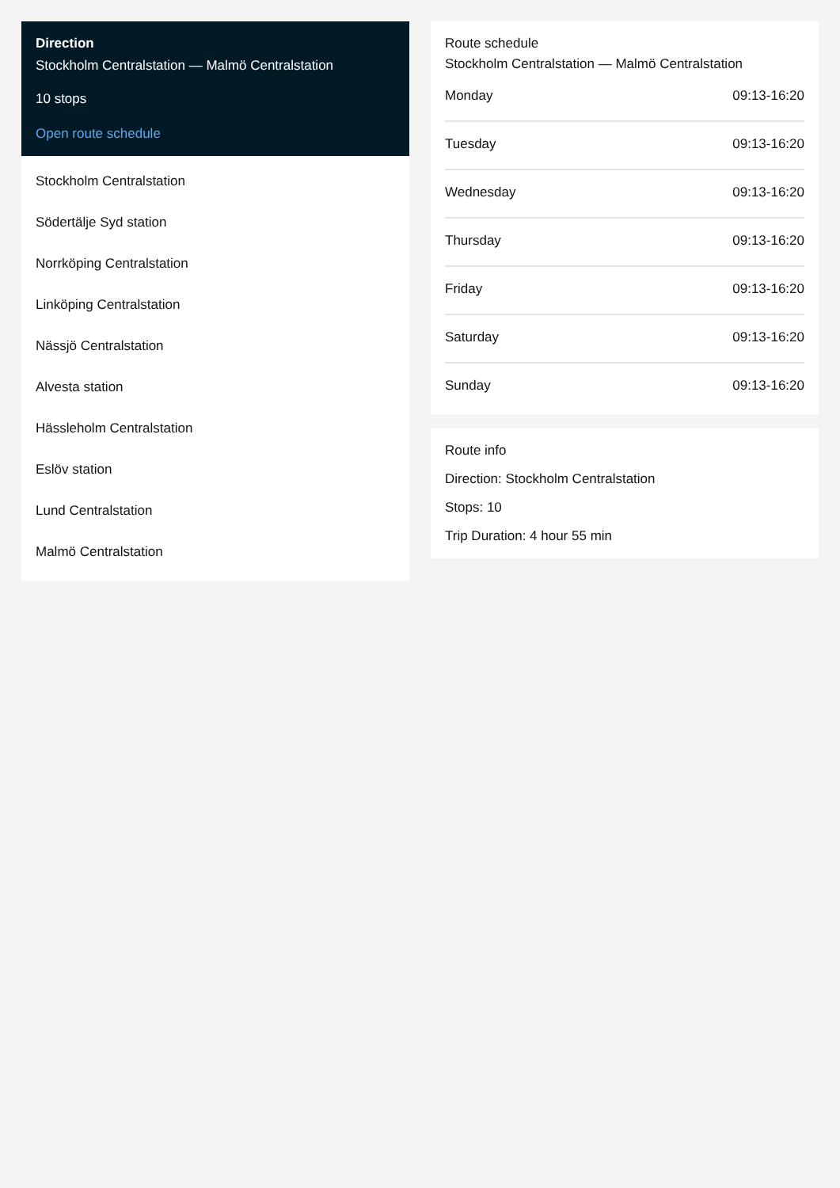Direction
Stockholm Centralstation — Malmö Centralstation
10 stops
Open route schedule
Stockholm Centralstation
Södertälje Syd station
Norrköping Centralstation
Linköping Centralstation
Nässjö Centralstation
Alvesta station
Hässleholm Centralstation
Eslöv station
Lund Centralstation
Malmö Centralstation
Route schedule
Stockholm Centralstation — Malmö Centralstation
| Monday | 09:13-16:20 |
| Tuesday | 09:13-16:20 |
| Wednesday | 09:13-16:20 |
| Thursday | 09:13-16:20 |
| Friday | 09:13-16:20 |
| Saturday | 09:13-16:20 |
| Sunday | 09:13-16:20 |
Route info
Direction: Stockholm Centralstation
Stops: 10
Trip Duration: 4 hour 55 min